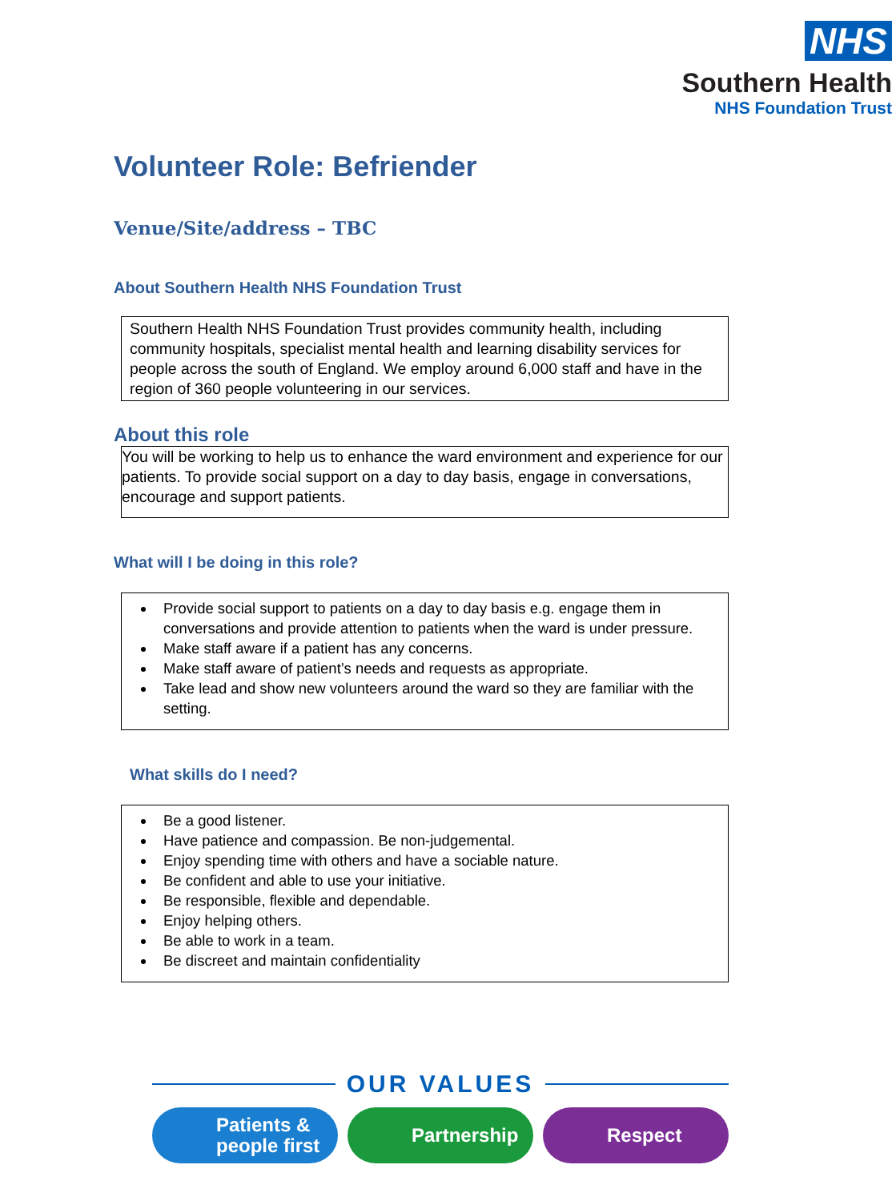NHS
Southern Health
NHS Foundation Trust
Volunteer Role: Befriender
Venue/Site/address – TBC
About Southern Health NHS Foundation Trust
Southern Health NHS Foundation Trust provides community health, including community hospitals, specialist mental health and learning disability services for people across the south of England. We employ around 6,000 staff and have in the region of 360 people volunteering in our services.
About this role
You will be working to help us to enhance the ward environment and experience for our patients. To provide social support on a day to day basis, engage in conversations, encourage and support patients.
What will I be doing in this role?
Provide social support to patients on a day to day basis e.g. engage them in conversations and provide attention to patients when the ward is under pressure.
Make staff aware if a patient has any concerns.
Make staff aware of patient’s needs and requests as appropriate.
Take lead and show new volunteers around the ward so they are familiar with the setting.
What skills do I need?
Be a good listener.
Have patience and compassion. Be non-judgemental.
Enjoy spending time with others and have a sociable nature.
Be confident and able to use your initiative.
Be responsible, flexible and dependable.
Enjoy helping others.
Be able to work in a team.
Be discreet and maintain confidentiality
OUR VALUES
Patients &
people first
Partnership Respect